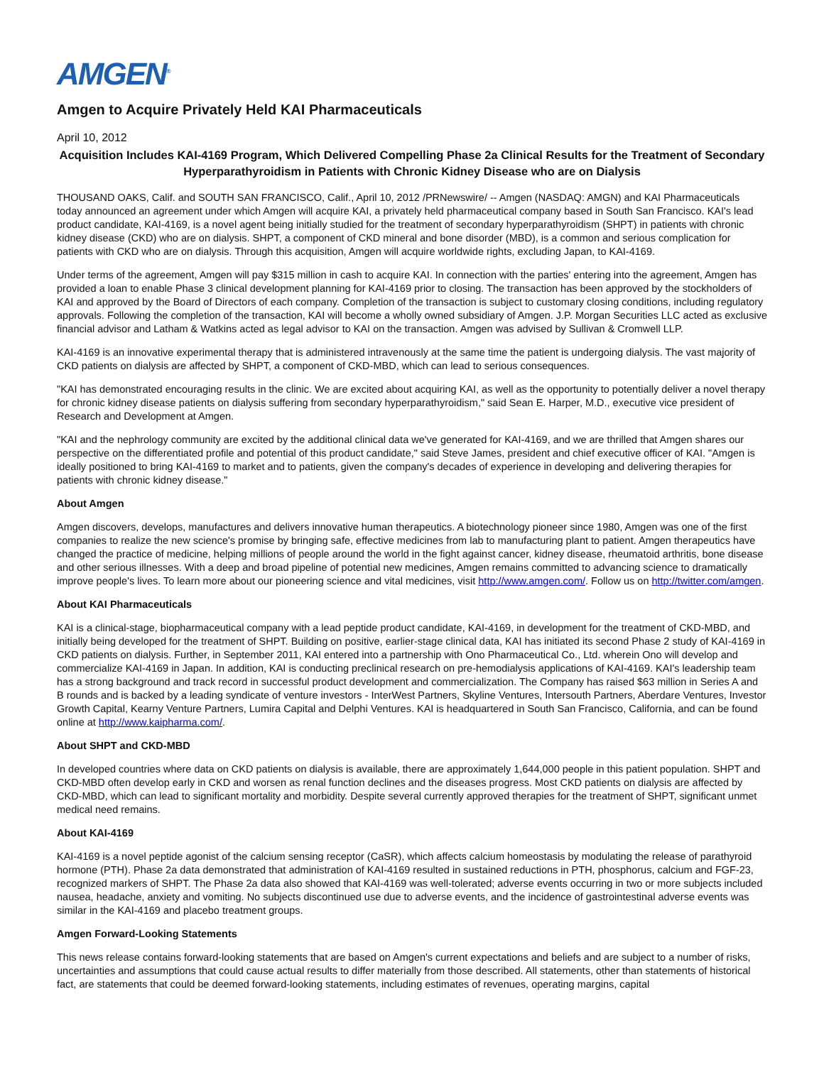AMGEN<sup>®</sup>
Amgen to Acquire Privately Held KAI Pharmaceuticals
April 10, 2012
Acquisition Includes KAI-4169 Program, Which Delivered Compelling Phase 2a Clinical Results for the Treatment of Secondary Hyperparathyroidism in Patients with Chronic Kidney Disease who are on Dialysis
THOUSAND OAKS, Calif. and SOUTH SAN FRANCISCO, Calif., April 10, 2012 /PRNewswire/ -- Amgen (NASDAQ: AMGN) and KAI Pharmaceuticals today announced an agreement under which Amgen will acquire KAI, a privately held pharmaceutical company based in South San Francisco. KAI's lead product candidate, KAI-4169, is a novel agent being initially studied for the treatment of secondary hyperparathyroidism (SHPT) in patients with chronic kidney disease (CKD) who are on dialysis. SHPT, a component of CKD mineral and bone disorder (MBD), is a common and serious complication for patients with CKD who are on dialysis. Through this acquisition, Amgen will acquire worldwide rights, excluding Japan, to KAI-4169.
Under terms of the agreement, Amgen will pay $315 million in cash to acquire KAI. In connection with the parties' entering into the agreement, Amgen has provided a loan to enable Phase 3 clinical development planning for KAI-4169 prior to closing. The transaction has been approved by the stockholders of KAI and approved by the Board of Directors of each company. Completion of the transaction is subject to customary closing conditions, including regulatory approvals. Following the completion of the transaction, KAI will become a wholly owned subsidiary of Amgen. J.P. Morgan Securities LLC acted as exclusive financial advisor and Latham & Watkins acted as legal advisor to KAI on the transaction. Amgen was advised by Sullivan & Cromwell LLP.
KAI-4169 is an innovative experimental therapy that is administered intravenously at the same time the patient is undergoing dialysis. The vast majority of CKD patients on dialysis are affected by SHPT, a component of CKD-MBD, which can lead to serious consequences.
"KAI has demonstrated encouraging results in the clinic. We are excited about acquiring KAI, as well as the opportunity to potentially deliver a novel therapy for chronic kidney disease patients on dialysis suffering from secondary hyperparathyroidism," said Sean E. Harper, M.D., executive vice president of Research and Development at Amgen.
"KAI and the nephrology community are excited by the additional clinical data we've generated for KAI-4169, and we are thrilled that Amgen shares our perspective on the differentiated profile and potential of this product candidate," said Steve James, president and chief executive officer of KAI. "Amgen is ideally positioned to bring KAI-4169 to market and to patients, given the company's decades of experience in developing and delivering therapies for patients with chronic kidney disease."
About Amgen
Amgen discovers, develops, manufactures and delivers innovative human therapeutics. A biotechnology pioneer since 1980, Amgen was one of the first companies to realize the new science's promise by bringing safe, effective medicines from lab to manufacturing plant to patient. Amgen therapeutics have changed the practice of medicine, helping millions of people around the world in the fight against cancer, kidney disease, rheumatoid arthritis, bone disease and other serious illnesses. With a deep and broad pipeline of potential new medicines, Amgen remains committed to advancing science to dramatically improve people's lives. To learn more about our pioneering science and vital medicines, visit http://www.amgen.com/. Follow us on http://twitter.com/amgen.
About KAI Pharmaceuticals
KAI is a clinical-stage, biopharmaceutical company with a lead peptide product candidate, KAI-4169, in development for the treatment of CKD-MBD, and initially being developed for the treatment of SHPT. Building on positive, earlier-stage clinical data, KAI has initiated its second Phase 2 study of KAI-4169 in CKD patients on dialysis. Further, in September 2011, KAI entered into a partnership with Ono Pharmaceutical Co., Ltd. wherein Ono will develop and commercialize KAI-4169 in Japan. In addition, KAI is conducting preclinical research on pre-hemodialysis applications of KAI-4169. KAI's leadership team has a strong background and track record in successful product development and commercialization. The Company has raised $63 million in Series A and B rounds and is backed by a leading syndicate of venture investors - InterWest Partners, Skyline Ventures, Intersouth Partners, Aberdare Ventures, Investor Growth Capital, Kearny Venture Partners, Lumira Capital and Delphi Ventures. KAI is headquartered in South San Francisco, California, and can be found online at http://www.kaipharma.com/.
About SHPT and CKD-MBD
In developed countries where data on CKD patients on dialysis is available, there are approximately 1,644,000 people in this patient population. SHPT and CKD-MBD often develop early in CKD and worsen as renal function declines and the diseases progress. Most CKD patients on dialysis are affected by CKD-MBD, which can lead to significant mortality and morbidity. Despite several currently approved therapies for the treatment of SHPT, significant unmet medical need remains.
About KAI-4169
KAI-4169 is a novel peptide agonist of the calcium sensing receptor (CaSR), which affects calcium homeostasis by modulating the release of parathyroid hormone (PTH). Phase 2a data demonstrated that administration of KAI-4169 resulted in sustained reductions in PTH, phosphorus, calcium and FGF-23, recognized markers of SHPT. The Phase 2a data also showed that KAI-4169 was well-tolerated; adverse events occurring in two or more subjects included nausea, headache, anxiety and vomiting. No subjects discontinued use due to adverse events, and the incidence of gastrointestinal adverse events was similar in the KAI-4169 and placebo treatment groups.
Amgen Forward-Looking Statements
This news release contains forward-looking statements that are based on Amgen's current expectations and beliefs and are subject to a number of risks, uncertainties and assumptions that could cause actual results to differ materially from those described. All statements, other than statements of historical fact, are statements that could be deemed forward-looking statements, including estimates of revenues, operating margins, capital